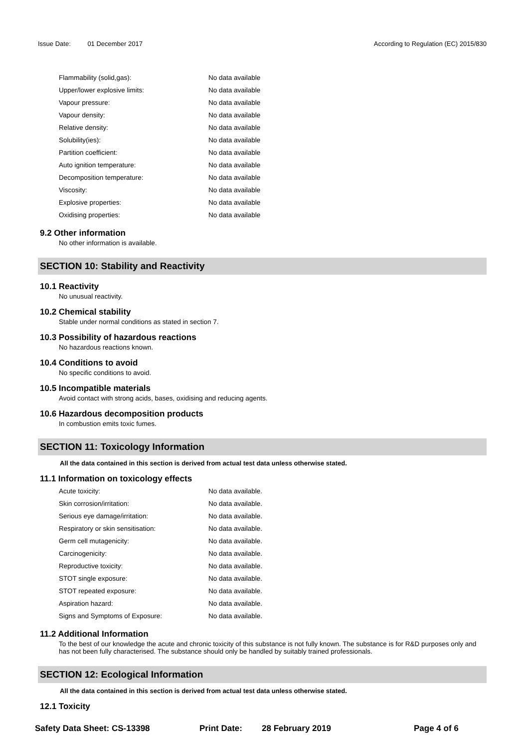Issue Date: 01 December 2017 According to Regulation (EC) 2015/830
| Flammability (solid,gas): | No data available |
| Upper/lower explosive limits: | No data available |
| Vapour pressure: | No data available |
| Vapour density: | No data available |
| Relative density: | No data available |
| Solubility(ies): | No data available |
| Partition coefficient: | No data available |
| Auto ignition temperature: | No data available |
| Decomposition temperature: | No data available |
| Viscosity: | No data available |
| Explosive properties: | No data available |
| Oxidising properties: | No data available |
9.2 Other information
No other information is available.
SECTION 10: Stability and Reactivity
10.1 Reactivity
No unusual reactivity.
10.2 Chemical stability
Stable under normal conditions as stated in section 7.
10.3 Possibility of hazardous reactions
No hazardous reactions known.
10.4 Conditions to avoid
No specific conditions to avoid.
10.5 Incompatible materials
Avoid contact with strong acids, bases, oxidising and reducing agents.
10.6 Hazardous decomposition products
In combustion emits toxic fumes.
SECTION 11: Toxicology Information
All the data contained in this section is derived from actual test data unless otherwise stated.
11.1 Information on toxicology effects
| Acute toxicity: | No data available. |
| Skin corrosion/irritation: | No data available. |
| Serious eye damage/irritation: | No data available. |
| Respiratory or skin sensitisation: | No data available. |
| Germ cell mutagenicity: | No data available. |
| Carcinogenicity: | No data available. |
| Reproductive toxicity: | No data available. |
| STOT single exposure: | No data available. |
| STOT repeated exposure: | No data available. |
| Aspiration hazard: | No data available. |
| Signs and Symptoms of Exposure: | No data available. |
11.2 Additional Information
To the best of our knowledge the acute and chronic toxicity of this substance is not fully known. The substance is for R&D purposes only and has not been fully characterised. The substance should only be handled by suitably trained professionals.
SECTION 12: Ecological Information
All the data contained in this section is derived from actual test data unless otherwise stated.
12.1 Toxicity
Safety Data Sheet: CS-13398 Print Date: 28 February 2019 Page 4 of 6